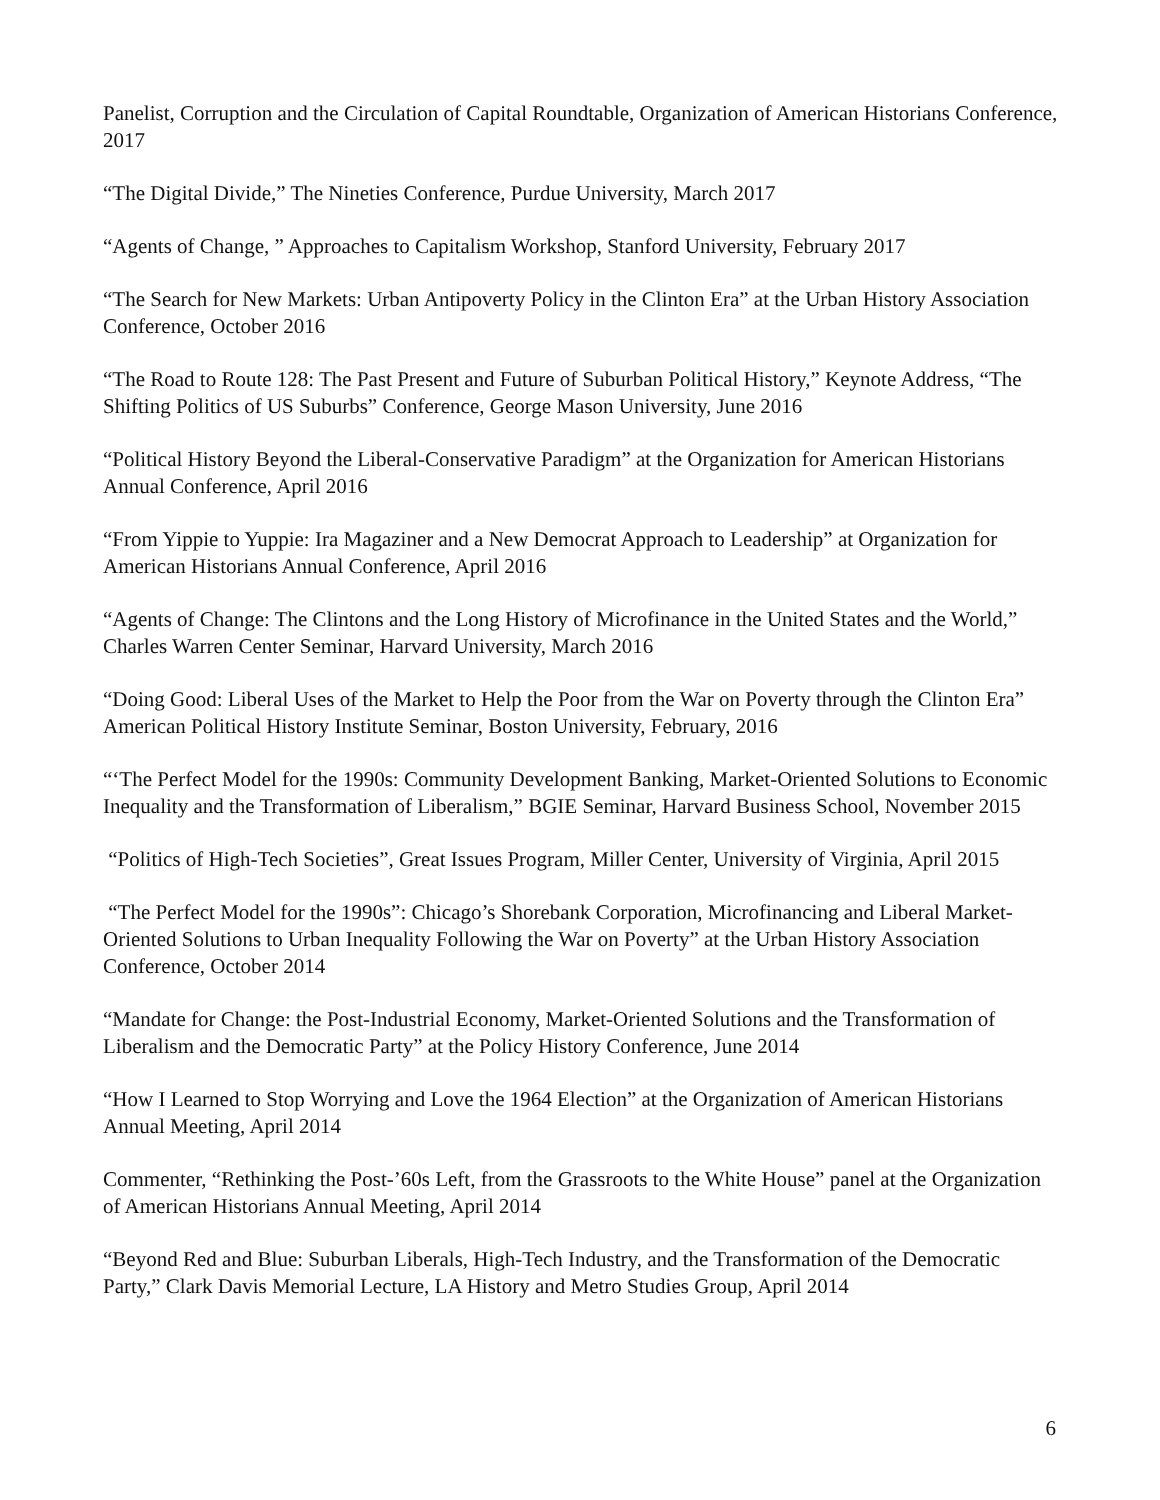Panelist, Corruption and the Circulation of Capital Roundtable, Organization of American Historians Conference, 2017
“The Digital Divide,” The Nineties Conference, Purdue University, March 2017
“Agents of Change, ” Approaches to Capitalism Workshop, Stanford University, February 2017
“The Search for New Markets: Urban Antipoverty Policy in the Clinton Era” at the Urban History Association Conference, October 2016
“The Road to Route 128: The Past Present and Future of Suburban Political History,” Keynote Address, “The Shifting Politics of US Suburbs” Conference, George Mason University, June 2016
“Political History Beyond the Liberal-Conservative Paradigm” at the Organization for American Historians Annual Conference, April 2016
“From Yippie to Yuppie: Ira Magaziner and a New Democrat Approach to Leadership” at Organization for American Historians Annual Conference, April 2016
“Agents of Change: The Clintons and the Long History of Microfinance in the United States and the World,” Charles Warren Center Seminar, Harvard University, March 2016
“Doing Good: Liberal Uses of the Market to Help the Poor from the War on Poverty through the Clinton Era” American Political History Institute Seminar, Boston University, February, 2016
“‘The Perfect Model for the 1990s: Community Development Banking, Market-Oriented Solutions to Economic Inequality and the Transformation of Liberalism,” BGIE Seminar, Harvard Business School, November 2015
“Politics of High-Tech Societies”, Great Issues Program, Miller Center, University of Virginia, April 2015
“The Perfect Model for the 1990s”: Chicago’s Shorebank Corporation, Microfinancing and Liberal Market-Oriented Solutions to Urban Inequality Following the War on Poverty” at the Urban History Association Conference, October 2014
“Mandate for Change: the Post-Industrial Economy, Market-Oriented Solutions and the Transformation of Liberalism and the Democratic Party” at the Policy History Conference, June 2014
“How I Learned to Stop Worrying and Love the 1964 Election” at the Organization of American Historians Annual Meeting, April 2014
Commenter, “Rethinking the Post-’60s Left, from the Grassroots to the White House” panel at the Organization of American Historians Annual Meeting, April 2014
“Beyond Red and Blue: Suburban Liberals, High-Tech Industry, and the Transformation of the Democratic Party,” Clark Davis Memorial Lecture, LA History and Metro Studies Group, April 2014
6